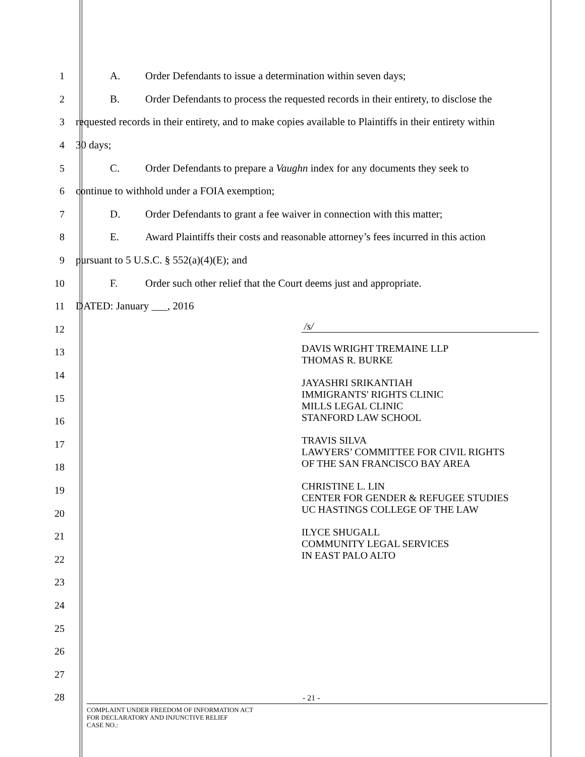1
A. Order Defendants to issue a determination within seven days;
2
B. Order Defendants to process the requested records in their entirety, to disclose the
3
requested records in their entirety, and to make copies available to Plaintiffs in their entirety within
4 30 days;
5
C. Order Defendants to prepare a Vaughn index for any documents they seek to
6
continue to withhold under a FOIA exemption;
7
D. Order Defendants to grant a fee waiver in connection with this matter;
8
E. Award Plaintiffs their costs and reasonable attorney’s fees incurred in this action
9
pursuant to 5 U.S.C. § 552(a)(4)(E); and
10
F. Order such other relief that the Court deems just and appropriate.
11 DATED: January ___, 2016
12
13
14
15
16
17
18
19
20
21
22
23
24
25
26
27
28
/s/
DAVIS WRIGHT TREMAINE LLP
THOMAS R. BURKE
JAYASHRI SRIKANTIAH
IMMIGRANTS' RIGHTS CLINIC
MILLS LEGAL CLINIC
STANFORD LAW SCHOOL
TRAVIS SILVA
LAWYERS’ COMMITTEE FOR CIVIL RIGHTS
OF THE SAN FRANCISCO BAY AREA
CHRISTINE L. LIN
CENTER FOR GENDER & REFUGEE STUDIES
UC HASTINGS COLLEGE OF THE LAW
ILYCE SHUGALL
COMMUNITY LEGAL SERVICES
IN EAST PALO ALTO
- 21 -
COMPLAINT UNDER FREEDOM OF INFORMATION ACT
FOR DECLARATORY AND INJUNCTIVE RELIEF
CASE NO.: